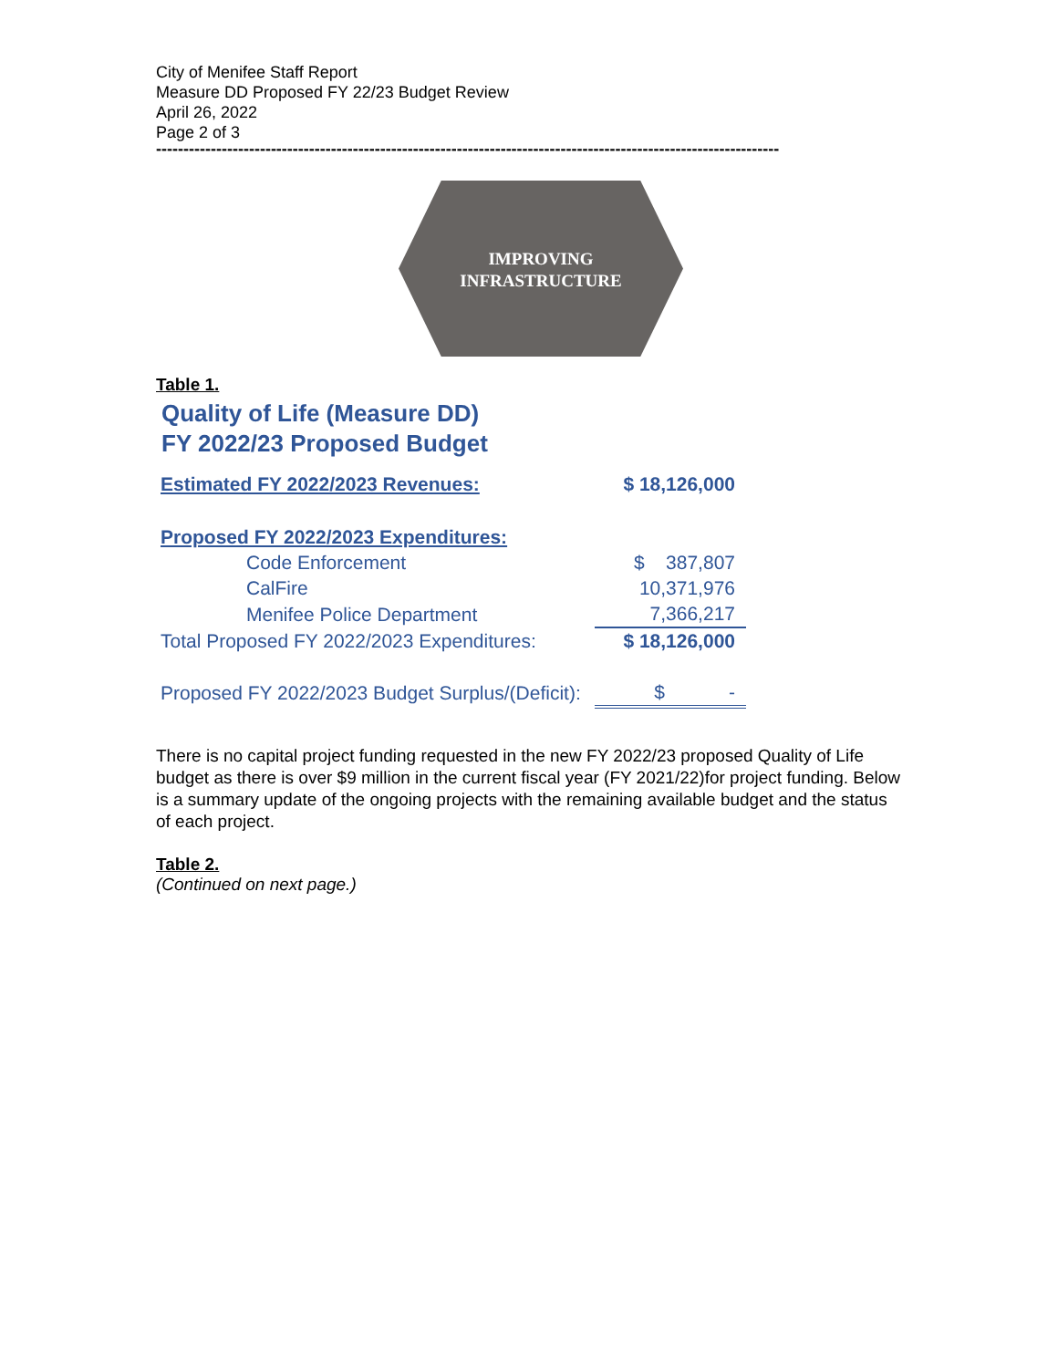City of Menifee Staff Report
Measure DD Proposed FY 22/23 Budget Review
April 26, 2022
Page 2 of 3
------------------------------------------------------------------------------------------------------------------
IMPROVING
INFRASTRUCTURE
Table 1.
Quality of Life (Measure DD)
FY 2022/23 Proposed Budget
| Estimated FY 2022/2023 Revenues: | $ 18,126,000 |
| Proposed FY 2022/2023 Expenditures: | |
| Code Enforcement | $ 387,807 |
| CalFire | 10,371,976 |
| Menifee Police Department | 7,366,217 |
| Total Proposed FY 2022/2023 Expenditures: | $ 18,126,000 |
| Proposed FY 2022/2023 Budget Surplus/(Deficit): | $ - |
There is no capital project funding requested in the new FY 2022/23 proposed Quality of Life budget as there is over $9 million in the current fiscal year (FY 2021/22)for project funding. Below is a summary update of the ongoing projects with the remaining available budget and the status of each project.
Table 2.
(Continued on next page.)